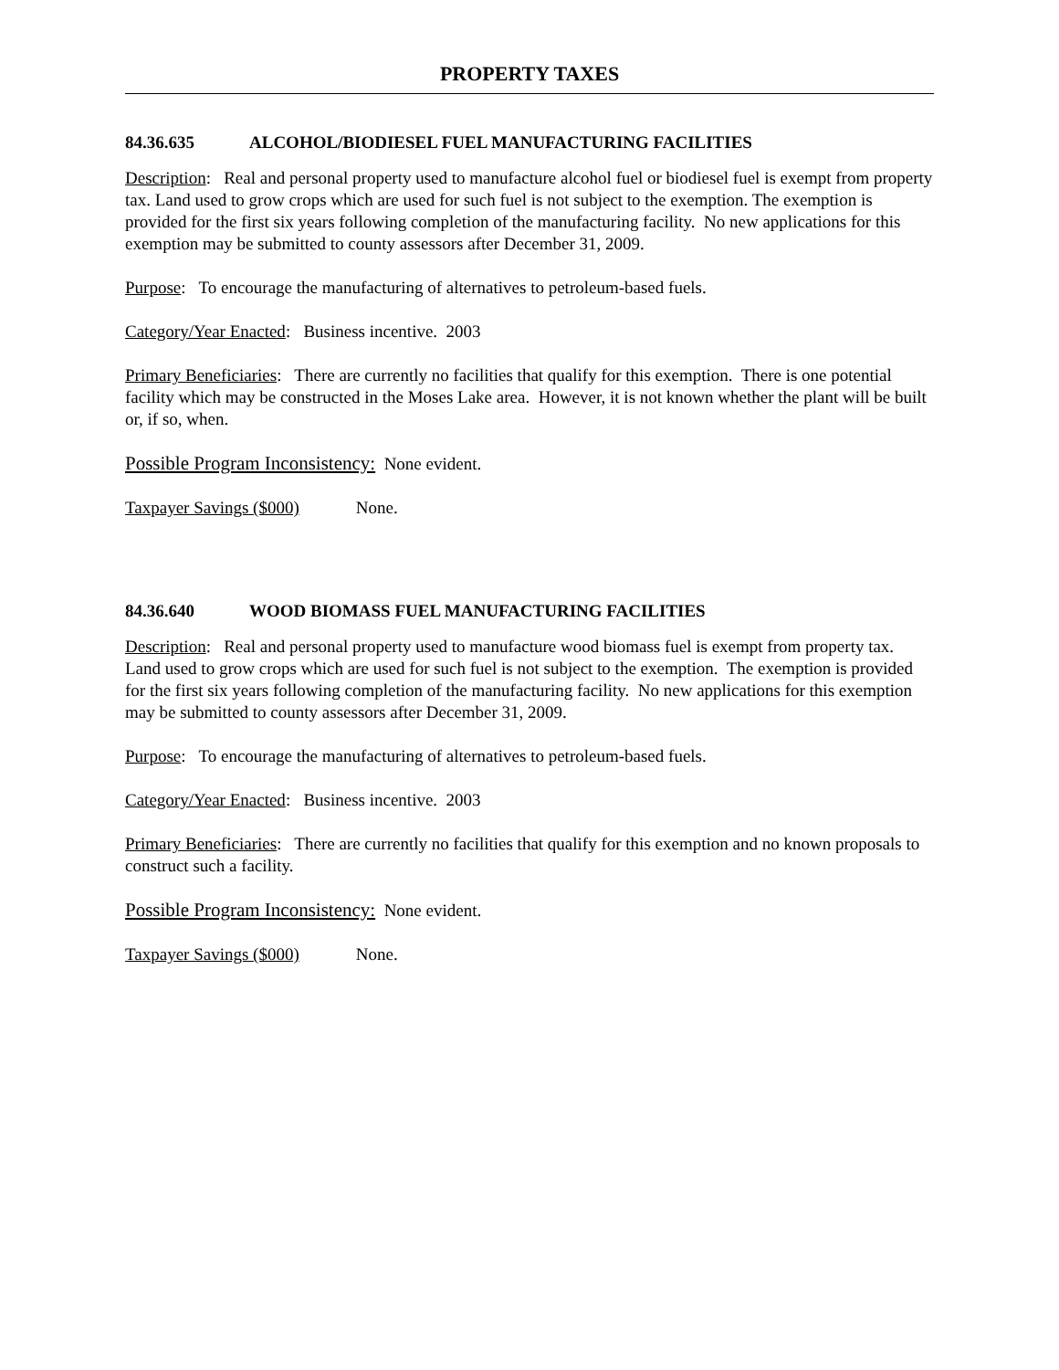PROPERTY TAXES
84.36.635 ALCOHOL/BIODIESEL FUEL MANUFACTURING FACILITIES
Description: Real and personal property used to manufacture alcohol fuel or biodiesel fuel is exempt from property tax. Land used to grow crops which are used for such fuel is not subject to the exemption. The exemption is provided for the first six years following completion of the manufacturing facility. No new applications for this exemption may be submitted to county assessors after December 31, 2009.
Purpose: To encourage the manufacturing of alternatives to petroleum-based fuels.
Category/Year Enacted: Business incentive. 2003
Primary Beneficiaries: There are currently no facilities that qualify for this exemption. There is one potential facility which may be constructed in the Moses Lake area. However, it is not known whether the plant will be built or, if so, when.
Possible Program Inconsistency: None evident.
Taxpayer Savings ($000) None.
84.36.640 WOOD BIOMASS FUEL MANUFACTURING FACILITIES
Description: Real and personal property used to manufacture wood biomass fuel is exempt from property tax. Land used to grow crops which are used for such fuel is not subject to the exemption. The exemption is provided for the first six years following completion of the manufacturing facility. No new applications for this exemption may be submitted to county assessors after December 31, 2009.
Purpose: To encourage the manufacturing of alternatives to petroleum-based fuels.
Category/Year Enacted: Business incentive. 2003
Primary Beneficiaries: There are currently no facilities that qualify for this exemption and no known proposals to construct such a facility.
Possible Program Inconsistency: None evident.
Taxpayer Savings ($000) None.